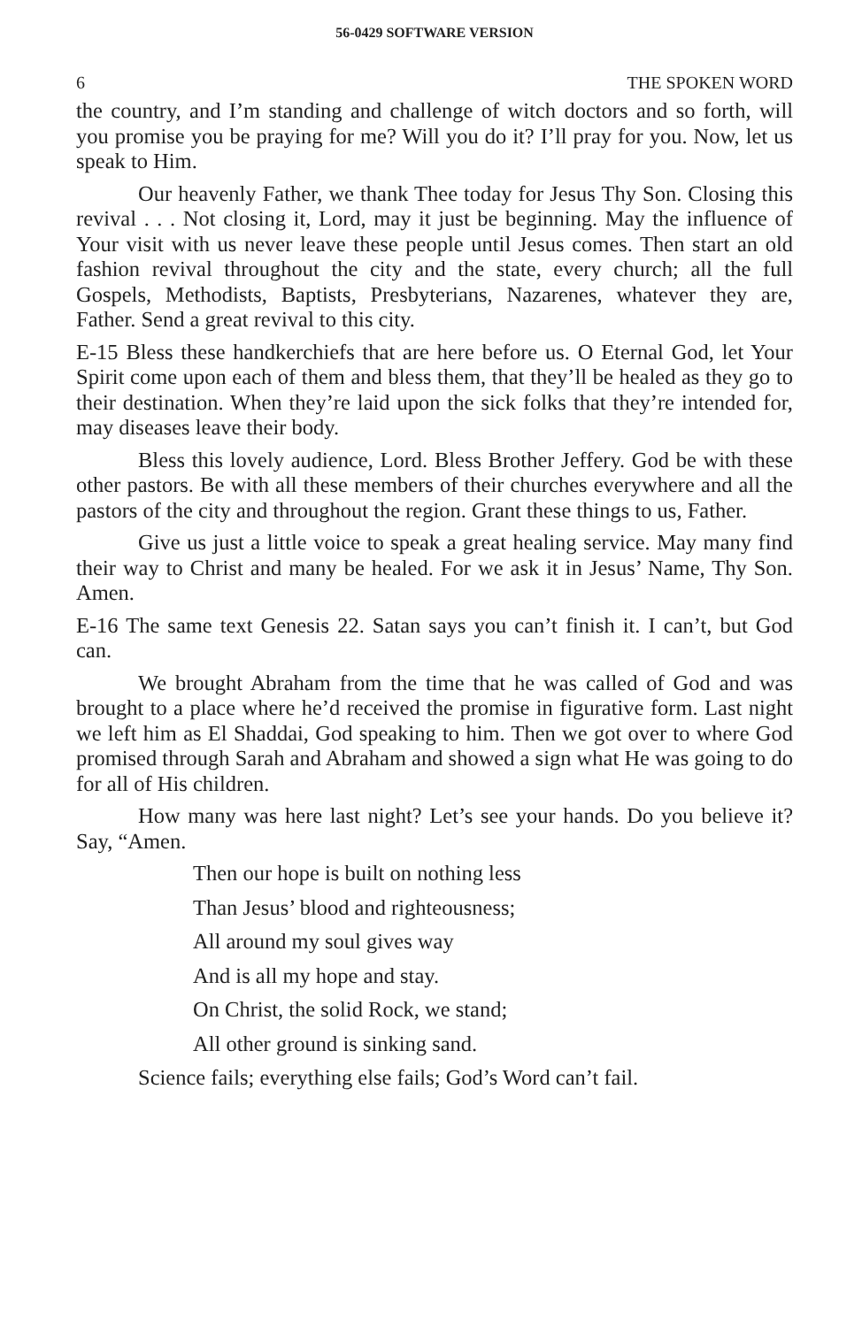56-0429 SOFTWARE VERSION
6 THE SPOKEN WORD
the country, and I’m standing and challenge of witch doctors and so forth, will you promise you be praying for me? Will you do it? I’ll pray for you. Now, let us speak to Him.
Our heavenly Father, we thank Thee today for Jesus Thy Son. Closing this revival . . . Not closing it, Lord, may it just be beginning. May the influence of Your visit with us never leave these people until Jesus comes. Then start an old fashion revival throughout the city and the state, every church; all the full Gospels, Methodists, Baptists, Presbyterians, Nazarenes, whatever they are, Father. Send a great revival to this city.
E-15 Bless these handkerchiefs that are here before us. O Eternal God, let Your Spirit come upon each of them and bless them, that they’ll be healed as they go to their destination. When they’re laid upon the sick folks that they’re intended for, may diseases leave their body.
Bless this lovely audience, Lord. Bless Brother Jeffery. God be with these other pastors. Be with all these members of their churches everywhere and all the pastors of the city and throughout the region. Grant these things to us, Father.
Give us just a little voice to speak a great healing service. May many find their way to Christ and many be healed. For we ask it in Jesus’ Name, Thy Son. Amen.
E-16 The same text Genesis 22. Satan says you can’t finish it. I can’t, but God can.
We brought Abraham from the time that he was called of God and was brought to a place where he’d received the promise in figurative form. Last night we left him as El Shaddai, God speaking to him. Then we got over to where God promised through Sarah and Abraham and showed a sign what He was going to do for all of His children.
How many was here last night? Let’s see your hands. Do you believe it? Say, “Amen.
Then our hope is built on nothing less
Than Jesus’ blood and righteousness;
All around my soul gives way
And is all my hope and stay.
On Christ, the solid Rock, we stand;
All other ground is sinking sand.
Science fails; everything else fails; God’s Word can’t fail.